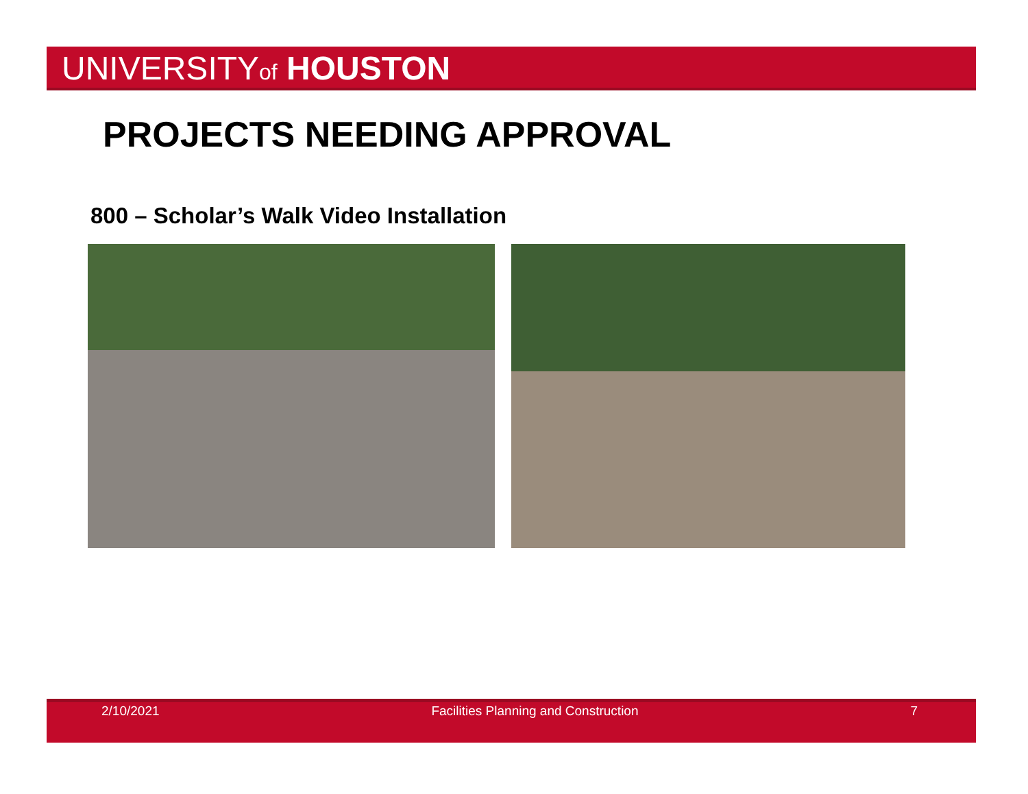UNIVERSITYof HOUSTON
PROJECTS NEEDING APPROVAL
800 – Scholar’s Walk Video Installation
2/10/2021 Facilities Planning and Construction 7